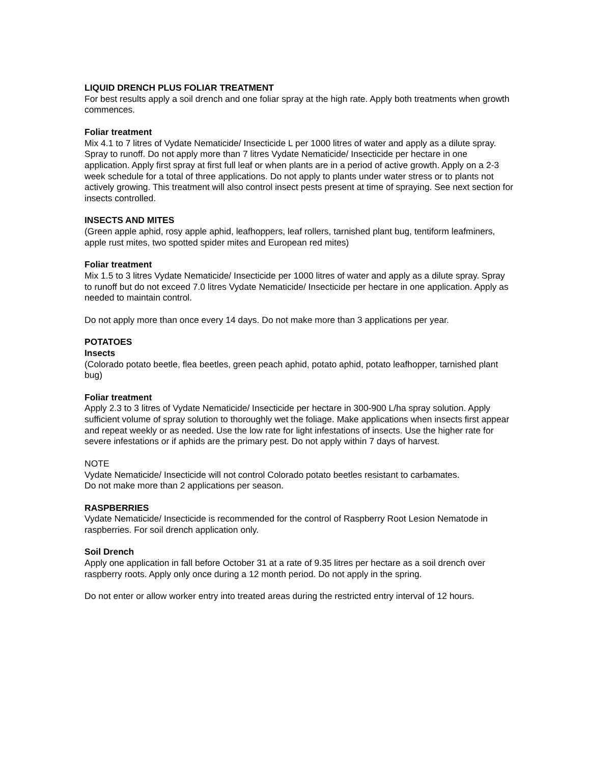LIQUID DRENCH PLUS FOLIAR TREATMENT
For best results apply a soil drench and one foliar spray at the high rate. Apply both treatments when growth commences.
Foliar treatment
Mix 4.1 to 7 litres of Vydate Nematicide/ Insecticide L per 1000 litres of water and apply as a dilute spray. Spray to runoff. Do not apply more than 7 litres Vydate Nematicide/ Insecticide per hectare in one application. Apply first spray at first full leaf or when plants are in a period of active growth. Apply on a 2-3 week schedule for a total of three applications. Do not apply to plants under water stress or to plants not actively growing. This treatment will also control insect pests present at time of spraying. See next section for insects controlled.
INSECTS AND MITES
(Green apple aphid, rosy apple aphid, leafhoppers, leaf rollers, tarnished plant bug, tentiform leafminers, apple rust mites, two spotted spider mites and European red mites)
Foliar treatment
Mix 1.5 to 3 litres Vydate Nematicide/ Insecticide per 1000 litres of water and apply as a dilute spray. Spray to runoff but do not exceed 7.0 litres Vydate Nematicide/ Insecticide per hectare in one application. Apply as needed to maintain control.
Do not apply more than once every 14 days. Do not make more than 3 applications per year.
POTATOES
Insects
(Colorado potato beetle, flea beetles, green peach aphid, potato aphid, potato leafhopper, tarnished plant bug)
Foliar treatment
Apply 2.3 to 3 litres of Vydate Nematicide/ Insecticide per hectare in 300-900 L/ha spray solution. Apply sufficient volume of spray solution to thoroughly wet the foliage. Make applications when insects first appear and repeat weekly or as needed. Use the low rate for light infestations of insects. Use the higher rate for severe infestations or if aphids are the primary pest. Do not apply within 7 days of harvest.
NOTE
Vydate Nematicide/ Insecticide will not control Colorado potato beetles resistant to carbamates.
Do not make more than 2 applications per season.
RASPBERRIES
Vydate Nematicide/ Insecticide is recommended for the control of Raspberry Root Lesion Nematode in raspberries. For soil drench application only.
Soil Drench
Apply one application in fall before October 31 at a rate of 9.35 litres per hectare as a soil drench over raspberry roots. Apply only once during a 12 month period. Do not apply in the spring.
Do not enter or allow worker entry into treated areas during the restricted entry interval of 12 hours.